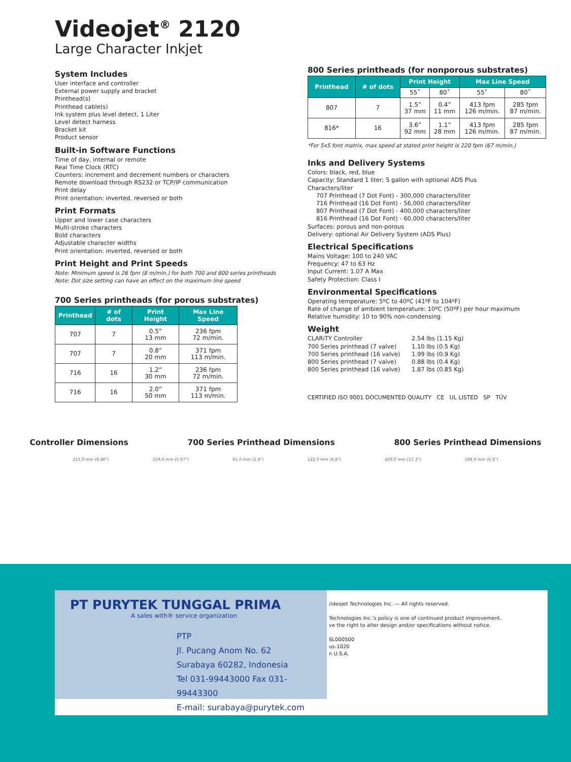Videojet<sup>®</sup> 2120
Large Character Inkjet
System Includes
User interface and controller
External power supply and bracket
Printhead(s)
Printhead cable(s)
Ink system plus level detect, 1 Liter
Level detect harness
Bracket kit
Product sensor
Built-in Software Functions
Time of day, internal or remote
Real Time Clock (RTC)
Counters: increment and decrement numbers or characters
Remote download through RS232 or TCP/IP communication
Print delay
Print orientation: inverted, reversed or both
Print Formats
Upper and lower case characters
Multi-stroke characters
Bold characters
Adjustable character widths
Print orientation: inverted, reversed or both
Print Height and Print Speeds
Note: Minimum speed is 26 fpm (8 m/min.) for both 700 and 800 series printheads
Note: Dot size setting can have an effect on the maximum line speed
700 Series printheads (for porous substrates)
| Printhead | # of dots | Print Height | Max Line Speed |
| --- | --- | --- | --- |
| 707 | 7 | 0.5” 13 mm | 236 fpm 72 m/min. |
| 707 | 7 | 0.8” 20 mm | 371 fpm 113 m/min. |
| 716 | 16 | 1.2” 30 mm | 236 fpm 72 m/min. |
| 716 | 16 | 2.0” 50 mm | 371 fpm 113 m/min. |
800 Series printheads (for nonporous substrates)
| Printhead | # of dots | Print Height | | Max Line Speed | |
| --- | --- | --- | --- | --- | --- |
| | | 55˚ | 80˚ | 55˚ | 80˚ |
| 807 | 7 | 1.5” 37 mm | 0.4” 11 mm | 413 fpm 126 m/min. | 285 fpm 87 m/min. |
| 816* | 16 | 3.6” 92 mm | 1.1” 28 mm | 413 fpm 126 m/min. | 285 fpm 87 m/min. |
*For 5x5 font matrix, max speed at stated print height is 220 fpm (67 m/min.)
Inks and Delivery Systems
Colors: black, red, blue
Capacity: Standard 1 liter; 5 gallon with optional ADS Plus
Characters/liter
707 Printhead (7 Dot Font) - 300,000 characters/liter
716 Printhead (16 Dot Font) - 56,000 characters/liter
807 Printhead (7 Dot Font) - 400,000 characters/liter
816 Printhead (16 Dot Font) - 60,000 characters/liter
Surfaces: porous and non-porous
Delivery: optional Air Delivery System (ADS Plus)
Electrical Specifications
Mains Voltage: 100 to 240 VAC
Frequency: 47 to 63 Hz
Input Current: 1.07 A Max
Safety Protection: Class I
Environmental Specifications
Operating temperature: 5ºC to 40ºC (41ºF to 104ºF)
Rate of change of ambient temperature: 10ºC (50ºF) per hour maximum
Relative humidity: 10 to 90% non-condensing
Weight
CLARiTY Controller
700 Series printhead (7 valve)
700 Series printhead (16 valve)
800 Series printhead (7 valve)
800 Series printhead (16 valve)
2.54 lbs (1.15 Kg)
1.10 lbs (0.5 Kg)
1.99 lbs (0.9 Kg)
0.88 lbs (0.4 Kg)
1.87 lbs (0.85 Kg)
CERTIFIED ISO 9001 DOCUMENTED QUALITY CE UL LISTED SP TÜV
Controller Dimensions 700 Series Printhead Dimensions 800 Series Printhead Dimensions
215.0 mm (8.46") 159.0 mm (5.67") 61.0 mm (2.4") 122.0 mm (4.8") 439.0 mm (17.3") 168.0 mm (6.6")
PT PURYTEK TUNGGAL PRIMA
A sales with® service organization
PTP
Jl. Pucang Anom No. 62
Surabaya 60282, Indonesia
Tel 031-99443000 Fax 031-99443300
E-mail: surabaya@purytek.com
/ideojet Technologies Inc. — All rights reserved.
Technologies Inc.'s policy is one of continued product improvement.
ve the right to alter design and/or specifications without notice.
SL000500
us-1020
n U.S.A.